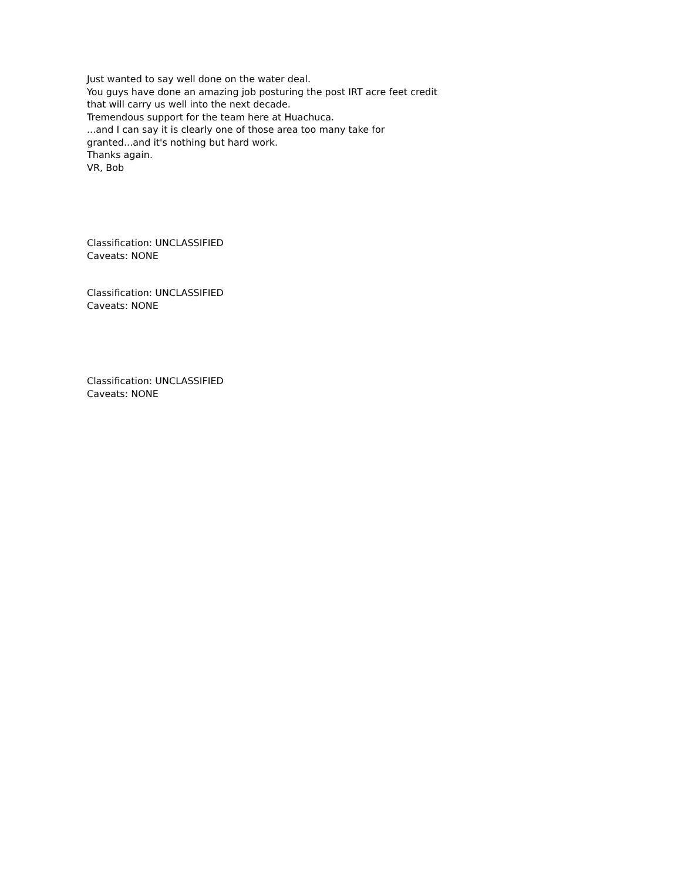Just wanted to say well done on the water deal.
You guys have done an amazing job posturing the post IRT acre feet credit
that will carry us well into the next decade.
Tremendous support for the team here at Huachuca.
...and I can say it is clearly one of those area too many take for
granted...and it's nothing but hard work.
Thanks again.
VR, Bob
Classification: UNCLASSIFIED
Caveats: NONE
Classification: UNCLASSIFIED
Caveats: NONE
Classification: UNCLASSIFIED
Caveats: NONE